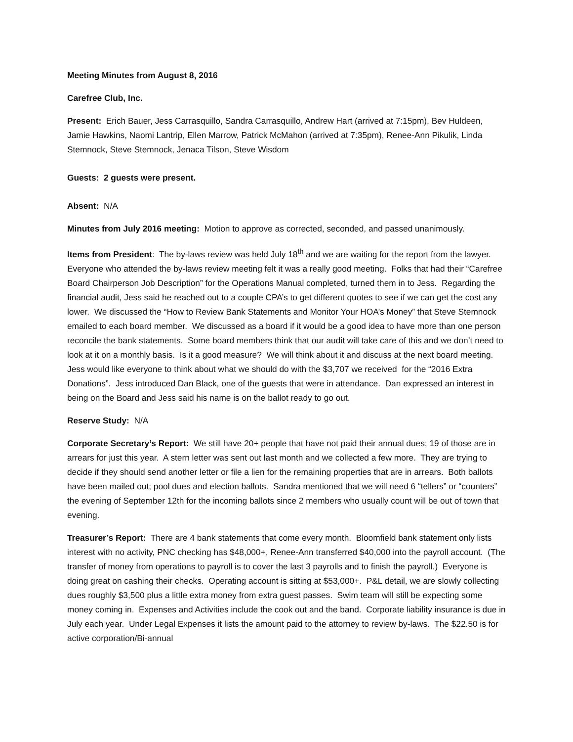Meeting Minutes from August 8, 2016
Carefree Club, Inc.
Present: Erich Bauer, Jess Carrasquillo, Sandra Carrasquillo, Andrew Hart (arrived at 7:15pm), Bev Huldeen, Jamie Hawkins, Naomi Lantrip, Ellen Marrow, Patrick McMahon (arrived at 7:35pm), Renee-Ann Pikulik, Linda Stemnock, Steve Stemnock, Jenaca Tilson, Steve Wisdom
Guests: 2 guests were present.
Absent: N/A
Minutes from July 2016 meeting: Motion to approve as corrected, seconded, and passed unanimously.
Items from President: The by-laws review was held July 18<sup>th</sup> and we are waiting for the report from the lawyer. Everyone who attended the by-laws review meeting felt it was a really good meeting. Folks that had their “Carefree Board Chairperson Job Description” for the Operations Manual completed, turned them in to Jess. Regarding the financial audit, Jess said he reached out to a couple CPA’s to get different quotes to see if we can get the cost any lower. We discussed the “How to Review Bank Statements and Monitor Your HOA’s Money” that Steve Stemnock emailed to each board member. We discussed as a board if it would be a good idea to have more than one person reconcile the bank statements. Some board members think that our audit will take care of this and we don’t need to look at it on a monthly basis. Is it a good measure? We will think about it and discuss at the next board meeting. Jess would like everyone to think about what we should do with the $3,707 we received for the “2016 Extra Donations”. Jess introduced Dan Black, one of the guests that were in attendance. Dan expressed an interest in being on the Board and Jess said his name is on the ballot ready to go out.
Reserve Study: N/A
Corporate Secretary’s Report: We still have 20+ people that have not paid their annual dues; 19 of those are in arrears for just this year. A stern letter was sent out last month and we collected a few more. They are trying to decide if they should send another letter or file a lien for the remaining properties that are in arrears. Both ballots have been mailed out; pool dues and election ballots. Sandra mentioned that we will need 6 “tellers” or “counters” the evening of September 12th for the incoming ballots since 2 members who usually count will be out of town that evening.
Treasurer’s Report: There are 4 bank statements that come every month. Bloomfield bank statement only lists interest with no activity, PNC checking has $48,000+, Renee-Ann transferred $40,000 into the payroll account. (The transfer of money from operations to payroll is to cover the last 3 payrolls and to finish the payroll.) Everyone is doing great on cashing their checks. Operating account is sitting at $53,000+. P&L detail, we are slowly collecting dues roughly $3,500 plus a little extra money from extra guest passes. Swim team will still be expecting some money coming in. Expenses and Activities include the cook out and the band. Corporate liability insurance is due in July each year. Under Legal Expenses it lists the amount paid to the attorney to review by-laws. The $22.50 is for active corporation/Bi-annual